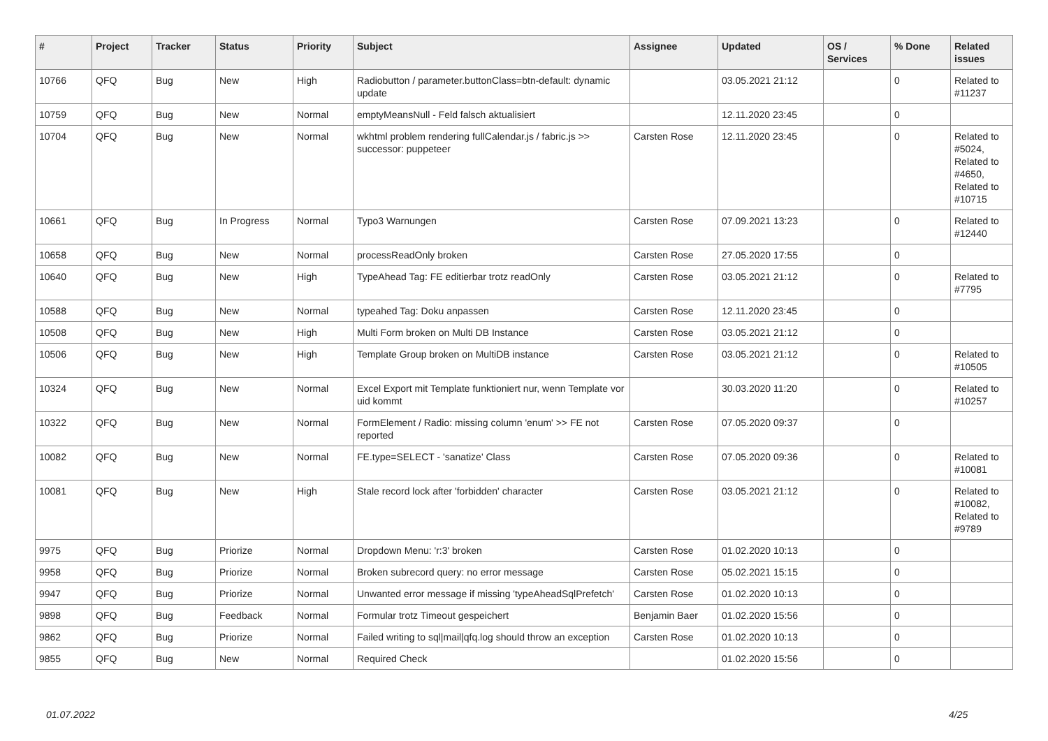| # | Project | Tracker | Status | Priority | Subject | Assignee | Updated | OS / Services | % Done | Related issues |
| --- | --- | --- | --- | --- | --- | --- | --- | --- | --- | --- |
| 10766 | QFQ | Bug | New | High | Radiobutton / parameter.buttonClass=btn-default: dynamic update | | 03.05.2021 21:12 | | 0 | Related to #11237 |
| 10759 | QFQ | Bug | New | Normal | emptyMeansNull - Feld falsch aktualisiert | | 12.11.2020 23:45 | | 0 | |
| 10704 | QFQ | Bug | New | Normal | wkhtml problem rendering fullCalendar.js / fabric.js >> successor: puppeteer | Carsten Rose | 12.11.2020 23:45 | | 0 | Related to #5024, Related to #4650, Related to #10715 |
| 10661 | QFQ | Bug | In Progress | Normal | Typo3 Warnungen | Carsten Rose | 07.09.2021 13:23 | | 0 | Related to #12440 |
| 10658 | QFQ | Bug | New | Normal | processReadOnly broken | Carsten Rose | 27.05.2020 17:55 | | 0 | |
| 10640 | QFQ | Bug | New | High | TypeAhead Tag: FE editierbar trotz readOnly | Carsten Rose | 03.05.2021 21:12 | | 0 | Related to #7795 |
| 10588 | QFQ | Bug | New | Normal | typeahed Tag: Doku anpassen | Carsten Rose | 12.11.2020 23:45 | | 0 | |
| 10508 | QFQ | Bug | New | High | Multi Form broken on Multi DB Instance | Carsten Rose | 03.05.2021 21:12 | | 0 | |
| 10506 | QFQ | Bug | New | High | Template Group broken on MultiDB instance | Carsten Rose | 03.05.2021 21:12 | | 0 | Related to #10505 |
| 10324 | QFQ | Bug | New | Normal | Excel Export mit Template funktioniert nur, wenn Template vor uid kommt | | 30.03.2020 11:20 | | 0 | Related to #10257 |
| 10322 | QFQ | Bug | New | Normal | FormElement / Radio: missing column 'enum' >> FE not reported | Carsten Rose | 07.05.2020 09:37 | | 0 | |
| 10082 | QFQ | Bug | New | Normal | FE.type=SELECT - 'sanatize' Class | Carsten Rose | 07.05.2020 09:36 | | 0 | Related to #10081 |
| 10081 | QFQ | Bug | New | High | Stale record lock after 'forbidden' character | Carsten Rose | 03.05.2021 21:12 | | 0 | Related to #10082, Related to #9789 |
| 9975 | QFQ | Bug | Priorize | Normal | Dropdown Menu: 'r:3' broken | Carsten Rose | 01.02.2020 10:13 | | 0 | |
| 9958 | QFQ | Bug | Priorize | Normal | Broken subrecord query: no error message | Carsten Rose | 05.02.2021 15:15 | | 0 | |
| 9947 | QFQ | Bug | Priorize | Normal | Unwanted error message if missing 'typeAheadSqlPrefetch' | Carsten Rose | 01.02.2020 10:13 | | 0 | |
| 9898 | QFQ | Bug | Feedback | Normal | Formular trotz Timeout gespeichert | Benjamin Baer | 01.02.2020 15:56 | | 0 | |
| 9862 | QFQ | Bug | Priorize | Normal | Failed writing to sql/mail/qfq.log should throw an exception | Carsten Rose | 01.02.2020 10:13 | | 0 | |
| 9855 | QFQ | Bug | New | Normal | Required Check | | 01.02.2020 15:56 | | 0 | |
01.07.2022 4/25